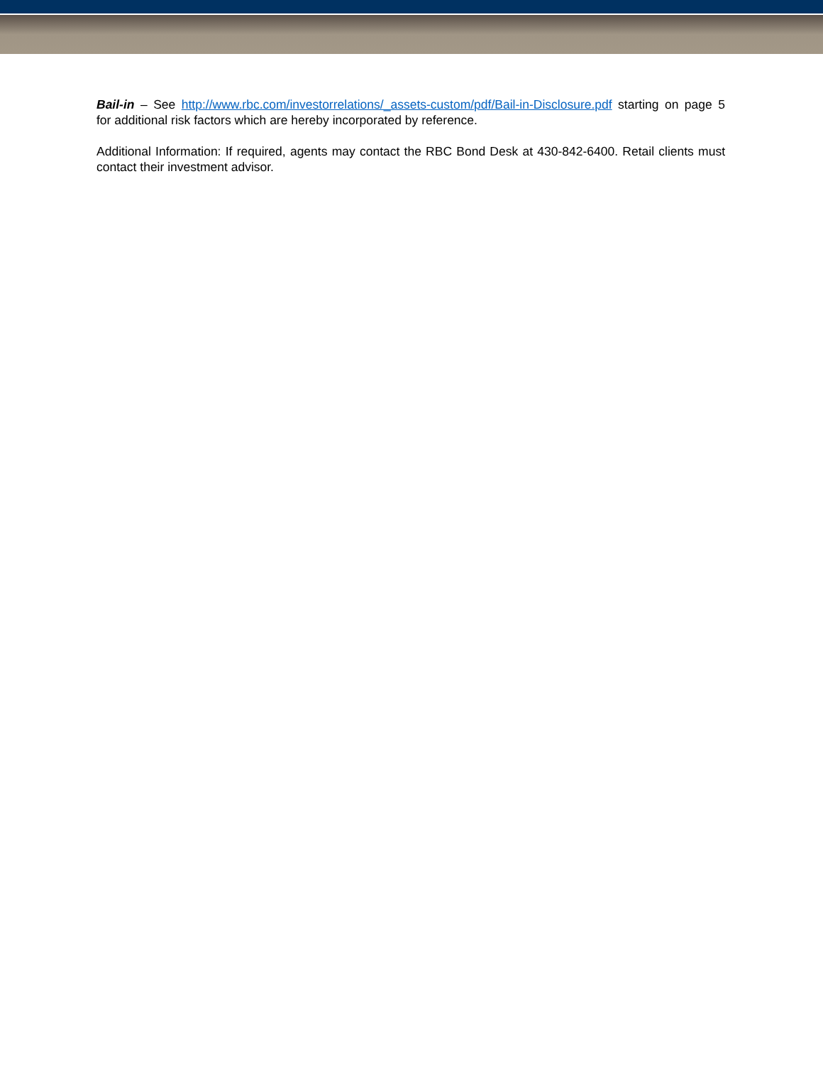Bail-in – See http://www.rbc.com/investorrelations/_assets-custom/pdf/Bail-in-Disclosure.pdf starting on page 5 for additional risk factors which are hereby incorporated by reference.
Additional Information: If required, agents may contact the RBC Bond Desk at 430-842-6400. Retail clients must contact their investment advisor.